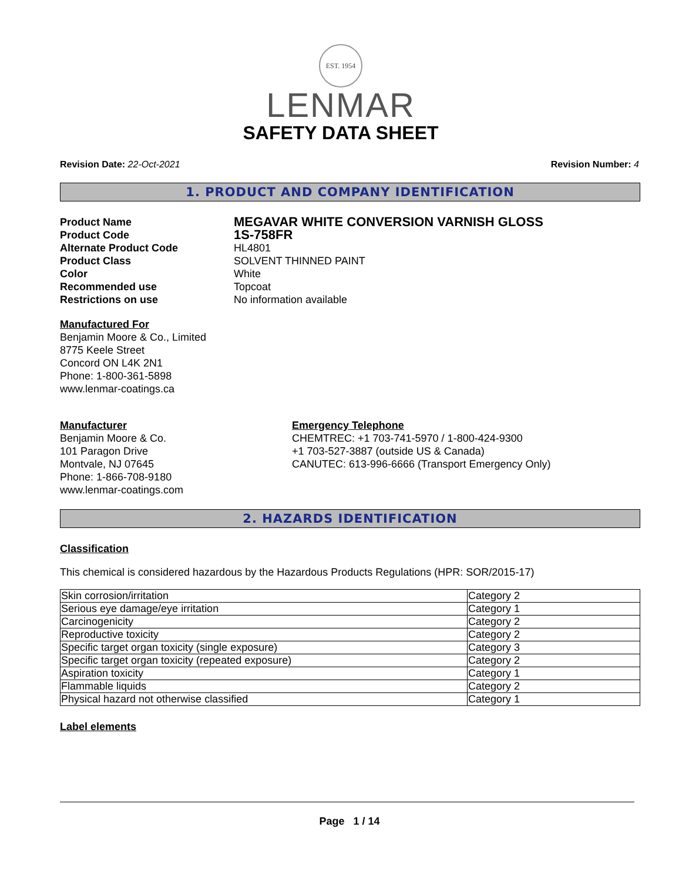EST. 1954
LENMAR
SAFETY DATA SHEET
Revision Date: 22-Oct-2021 Revision Number: 4
1. PRODUCT AND COMPANY IDENTIFICATION
Product Name
MEGAVAR WHITE CONVERSION VARNISH GLOSS
Product Code
1S-758FR
Alternate Product Code
HL4801
Product Class
SOLVENT THINNED PAINT
Color
White
Recommended use
Topcoat
Restrictions on use
No information available
Manufactured For
Benjamin Moore & Co., Limited
8775 Keele Street
Concord ON L4K 2N1
Phone: 1-800-361-5898
www.lenmar-coatings.ca
Manufacturer
Benjamin Moore & Co.
101 Paragon Drive
Montvale, NJ 07645
Phone: 1-866-708-9180
www.lenmar-coatings.com
Emergency Telephone
CHEMTREC: +1 703-741-5970 / 1-800-424-9300
+1 703-527-3887 (outside US & Canada)
CANUTEC: 613-996-6666 (Transport Emergency Only)
2. HAZARDS IDENTIFICATION
Classification
This chemical is considered hazardous by the Hazardous Products Regulations (HPR: SOR/2015-17)
| Skin corrosion/irritation | Category 2 |
| Serious eye damage/eye irritation | Category 1 |
| Carcinogenicity | Category 2 |
| Reproductive toxicity | Category 2 |
| Specific target organ toxicity (single exposure) | Category 3 |
| Specific target organ toxicity (repeated exposure) | Category 2 |
| Aspiration toxicity | Category 1 |
| Flammable liquids | Category 2 |
| Physical hazard not otherwise classified | Category 1 |
Label elements
Page 1 / 14